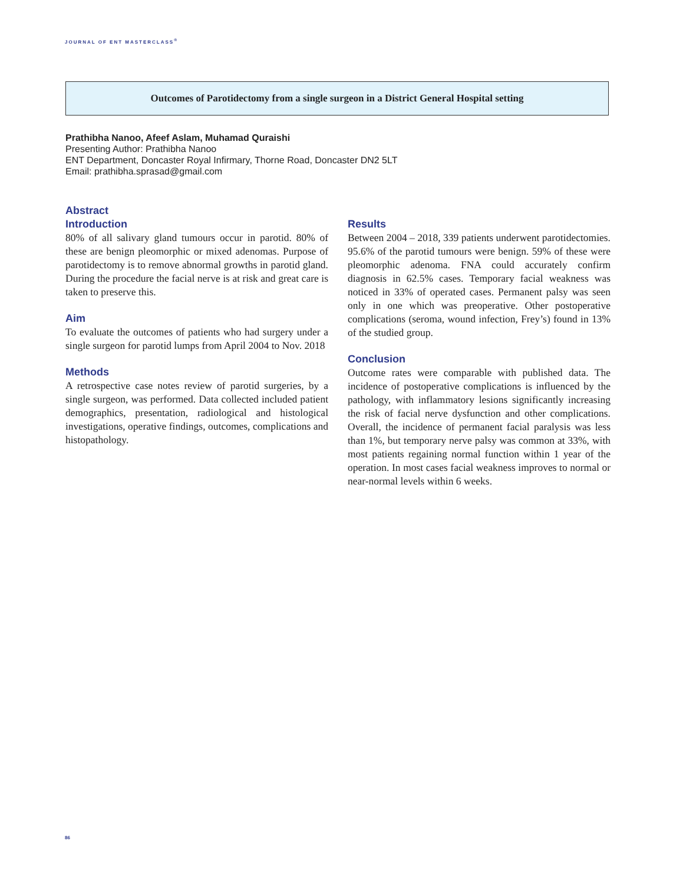JOURNAL OF ENT MASTERCLASS<sup>®</sup>
Outcomes of Parotidectomy from a single surgeon in a District General Hospital setting
Prathibha Nanoo, Afeef Aslam, Muhamad Quraishi
Presenting Author: Prathibha Nanoo
ENT Department, Doncaster Royal Infirmary, Thorne Road, Doncaster DN2 5LT
Email: prathibha.sprasad@gmail.com
Abstract
Introduction
80% of all salivary gland tumours occur in parotid. 80% of these are benign pleomorphic or mixed adenomas. Purpose of parotidectomy is to remove abnormal growths in parotid gland. During the procedure the facial nerve is at risk and great care is taken to preserve this.
Aim
To evaluate the outcomes of patients who had surgery under a single surgeon for parotid lumps from April 2004 to Nov. 2018
Methods
A retrospective case notes review of parotid surgeries, by a single surgeon, was performed. Data collected included patient demographics, presentation, radiological and histological investigations, operative findings, outcomes, complications and histopathology.
Results
Between 2004 – 2018, 339 patients underwent parotidectomies. 95.6% of the parotid tumours were benign. 59% of these were pleomorphic adenoma. FNA could accurately confirm diagnosis in 62.5% cases. Temporary facial weakness was noticed in 33% of operated cases. Permanent palsy was seen only in one which was preoperative. Other postoperative complications (seroma, wound infection, Frey’s) found in 13% of the studied group.
Conclusion
Outcome rates were comparable with published data. The incidence of postoperative complications is influenced by the pathology, with inflammatory lesions significantly increasing the risk of facial nerve dysfunction and other complications. Overall, the incidence of permanent facial paralysis was less than 1%, but temporary nerve palsy was common at 33%, with most patients regaining normal function within 1 year of the operation. In most cases facial weakness improves to normal or near-normal levels within 6 weeks.
86